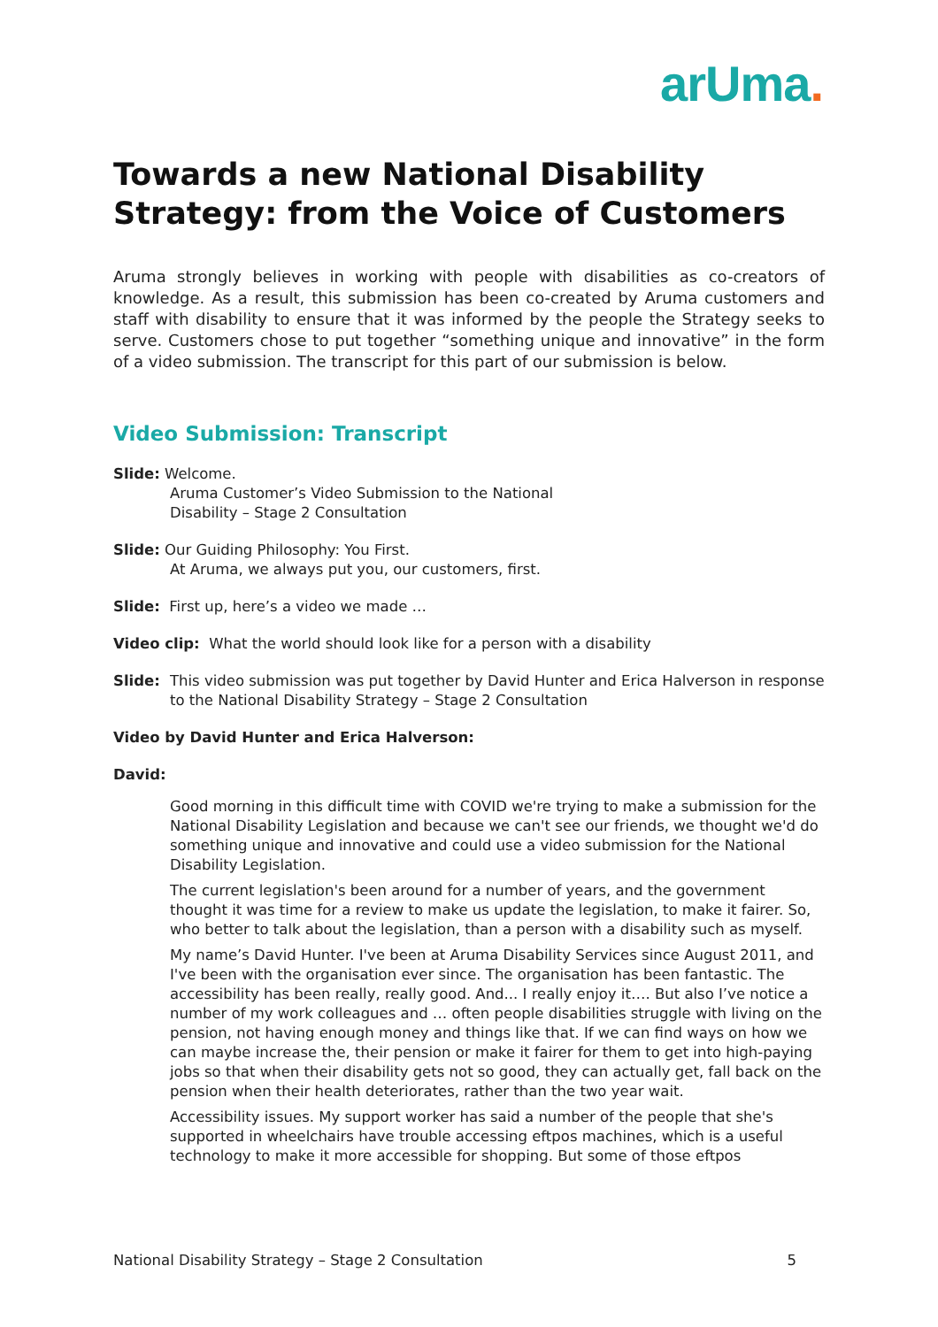arUma.
Towards a new National Disability Strategy: from the Voice of Customers
Aruma strongly believes in working with people with disabilities as co-creators of knowledge. As a result, this submission has been co-created by Aruma customers and staff with disability to ensure that it was informed by the people the Strategy seeks to serve. Customers chose to put together “something unique and innovative” in the form of a video submission. The transcript for this part of our submission is below.
Video Submission: Transcript
Slide: Welcome.
Aruma Customer’s Video Submission to the National
Disability – Stage 2 Consultation
Slide: Our Guiding Philosophy: You First.
At Aruma, we always put you, our customers, first.
Slide: First up, here’s a video we made …
Video clip: What the world should look like for a person with a disability
Slide: This video submission was put together by David Hunter and Erica Halverson in response to the National Disability Strategy – Stage 2 Consultation
Video by David Hunter and Erica Halverson:
David:
Good morning in this difficult time with COVID we're trying to make a submission for the National Disability Legislation and because we can't see our friends, we thought we'd do something unique and innovative and could use a video submission for the National Disability Legislation.
The current legislation's been around for a number of years, and the government thought it was time for a review to make us update the legislation, to make it fairer. So, who better to talk about the legislation, than a person with a disability such as myself.
My name’s David Hunter. I've been at Aruma Disability Services since August 2011, and I've been with the organisation ever since. The organisation has been fantastic. The accessibility has been really, really good. And... I really enjoy it…. But also I’ve notice a number of my work colleagues and … often people disabilities struggle with living on the pension, not having enough money and things like that. If we can find ways on how we can maybe increase the, their pension or make it fairer for them to get into high-paying jobs so that when their disability gets not so good, they can actually get, fall back on the pension when their health deteriorates, rather than the two year wait.
Accessibility issues. My support worker has said a number of the people that she's supported in wheelchairs have trouble accessing eftpos machines, which is a useful technology to make it more accessible for shopping. But some of those eftpos
National Disability Strategy – Stage 2 Consultation 5